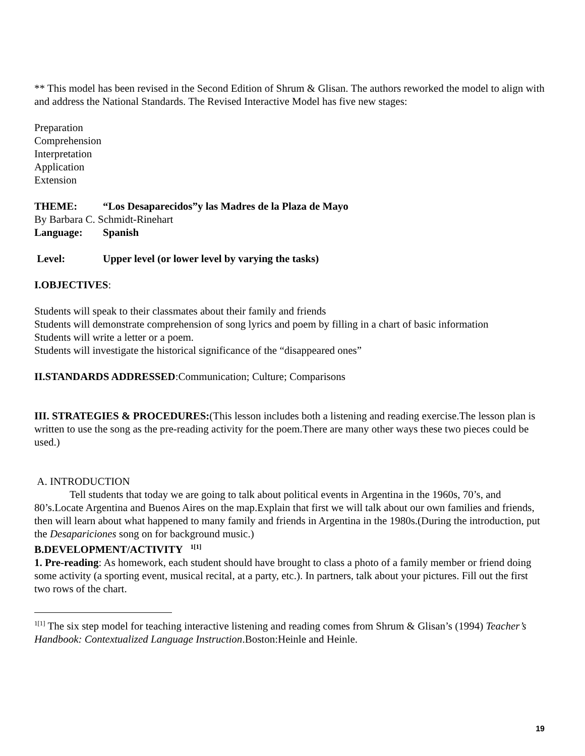** This model has been revised in the Second Edition of Shrum & Glisan. The authors reworked the model to align with and address the National Standards. The Revised Interactive Model has five new stages:
Preparation
Comprehension
Interpretation
Application
Extension
THEME: “Los Desaparecidos”y las Madres de la Plaza de Mayo
By Barbara C. Schmidt-Rinehart
Language: Spanish
Level: Upper level (or lower level by varying the tasks)
I.OBJECTIVES:
Students will speak to their classmates about their family and friends
Students will demonstrate comprehension of song lyrics and poem by filling in a chart of basic information
Students will write a letter or a poem.
Students will investigate the historical significance of the “disappeared ones”
II.STANDARDS ADDRESSED:Communication; Culture; Comparisons
III. STRATEGIES & PROCEDURES:(This lesson includes both a listening and reading exercise.The lesson plan is written to use the song as the pre-reading activity for the poem.There are many other ways these two pieces could be used.)
A. INTRODUCTION
Tell students that today we are going to talk about political events in Argentina in the 1960s, 70’s, and 80’s.Locate Argentina and Buenos Aires on the map.Explain that first we will talk about our own families and friends, then will learn about what happened to many family and friends in Argentina in the 1980s.(During the introduction, put the Desapariciones song on for background music.)
B.DEVELOPMENT/ACTIVITY <sup>1[1]</sup>
1. Pre-reading: As homework, each student should have brought to class a photo of a family member or friend doing some activity (a sporting event, musical recital, at a party, etc.). In partners, talk about your pictures. Fill out the first two rows of the chart.
<sup>1[1]</sup> The six step model for teaching interactive listening and reading comes from Shrum & Glisan’s (1994) Teacher’s Handbook: Contextualized Language Instruction.Boston:Heinle and Heinle.
19